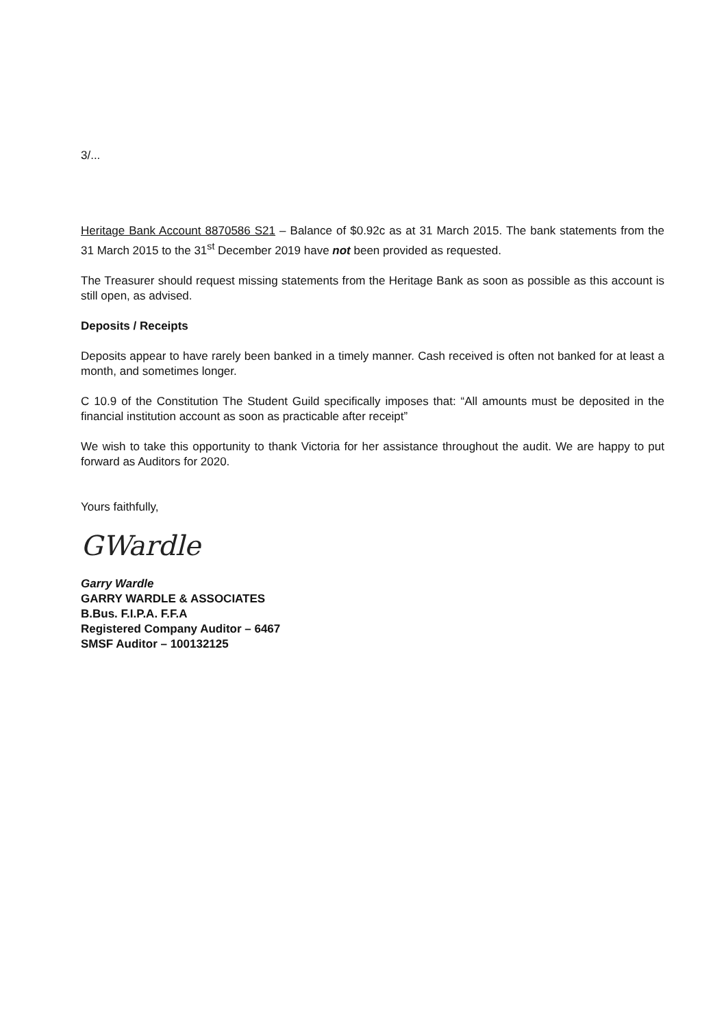3/...
Heritage Bank Account 8870586 S21 – Balance of $0.92c as at 31 March 2015. The bank statements from the 31 March 2015 to the 31<sup>st</sup> December 2019 have not been provided as requested.
The Treasurer should request missing statements from the Heritage Bank as soon as possible as this account is still open, as advised.
Deposits / Receipts
Deposits appear to have rarely been banked in a timely manner. Cash received is often not banked for at least a month, and sometimes longer.
C 10.9 of the Constitution The Student Guild specifically imposes that: “All amounts must be deposited in the financial institution account as soon as practicable after receipt”
We wish to take this opportunity to thank Victoria for her assistance throughout the audit. We are happy to put forward as Auditors for 2020.
Yours faithfully,
GWardle
Garry Wardle
GARRY WARDLE & ASSOCIATES
B.Bus. F.I.P.A. F.F.A
Registered Company Auditor – 6467
SMSF Auditor – 100132125